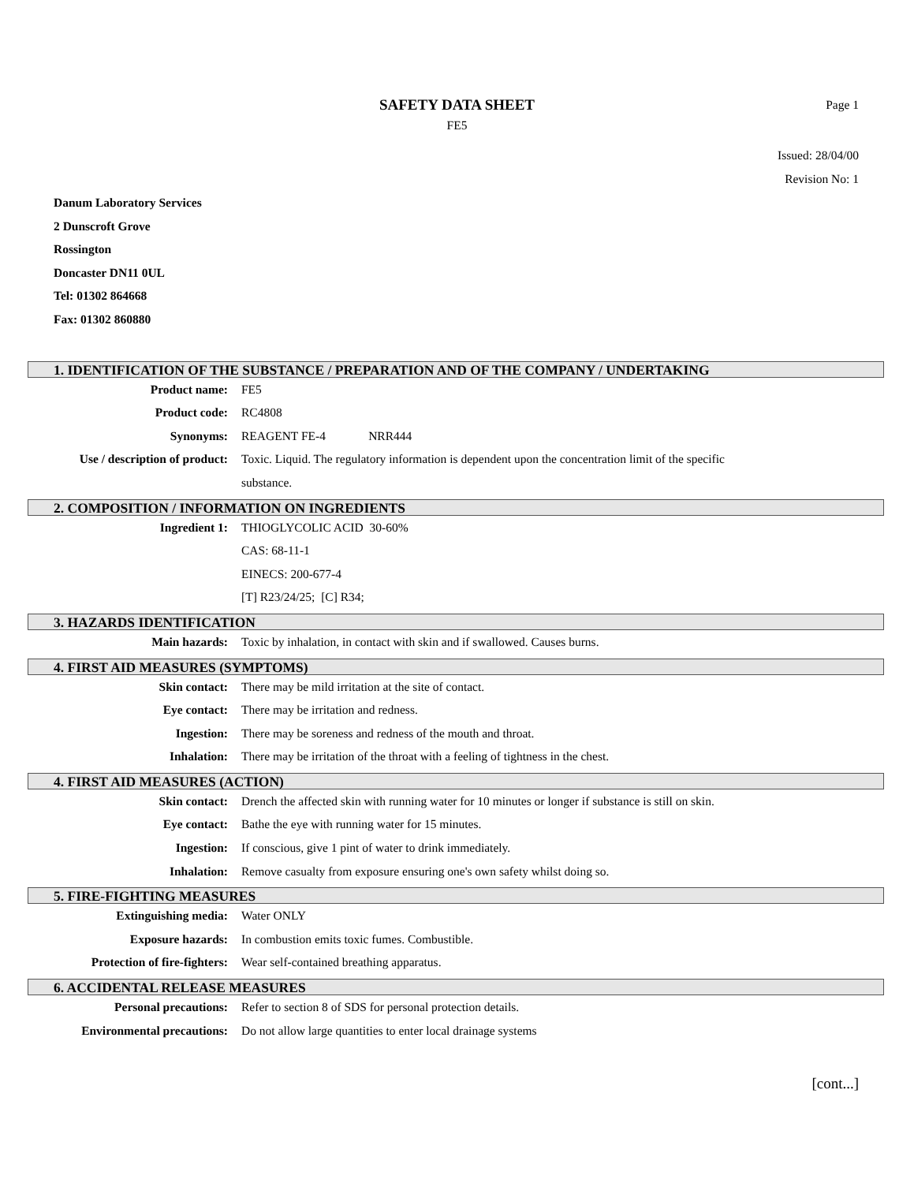SAFETY DATA SHEET
Page 1
FE5
Issued: 28/04/00
Revision No: 1
Danum Laboratory Services
2 Dunscroft Grove
Rossington
Doncaster DN11 0UL
Tel: 01302 864668
Fax: 01302 860880
1. IDENTIFICATION OF THE SUBSTANCE / PREPARATION AND OF THE COMPANY / UNDERTAKING
Product name: FE5
Product code: RC4808
Synonyms: REAGENT FE-4 NRR444
Use / description of product: Toxic. Liquid. The regulatory information is dependent upon the concentration limit of the specific substance.
2. COMPOSITION / INFORMATION ON INGREDIENTS
Ingredient 1: THIOGLYCOLIC ACID 30-60%
CAS: 68-11-1
EINECS: 200-677-4
[T] R23/24/25; [C] R34;
3. HAZARDS IDENTIFICATION
Main hazards: Toxic by inhalation, in contact with skin and if swallowed. Causes burns.
4. FIRST AID MEASURES (SYMPTOMS)
Skin contact: There may be mild irritation at the site of contact.
Eye contact: There may be irritation and redness.
Ingestion: There may be soreness and redness of the mouth and throat.
Inhalation: There may be irritation of the throat with a feeling of tightness in the chest.
4. FIRST AID MEASURES (ACTION)
Skin contact: Drench the affected skin with running water for 10 minutes or longer if substance is still on skin.
Eye contact: Bathe the eye with running water for 15 minutes.
Ingestion: If conscious, give 1 pint of water to drink immediately.
Inhalation: Remove casualty from exposure ensuring one's own safety whilst doing so.
5. FIRE-FIGHTING MEASURES
Extinguishing media: Water ONLY
Exposure hazards: In combustion emits toxic fumes. Combustible.
Protection of fire-fighters: Wear self-contained breathing apparatus.
6. ACCIDENTAL RELEASE MEASURES
Personal precautions: Refer to section 8 of SDS for personal protection details.
Environmental precautions: Do not allow large quantities to enter local drainage systems
[cont...]